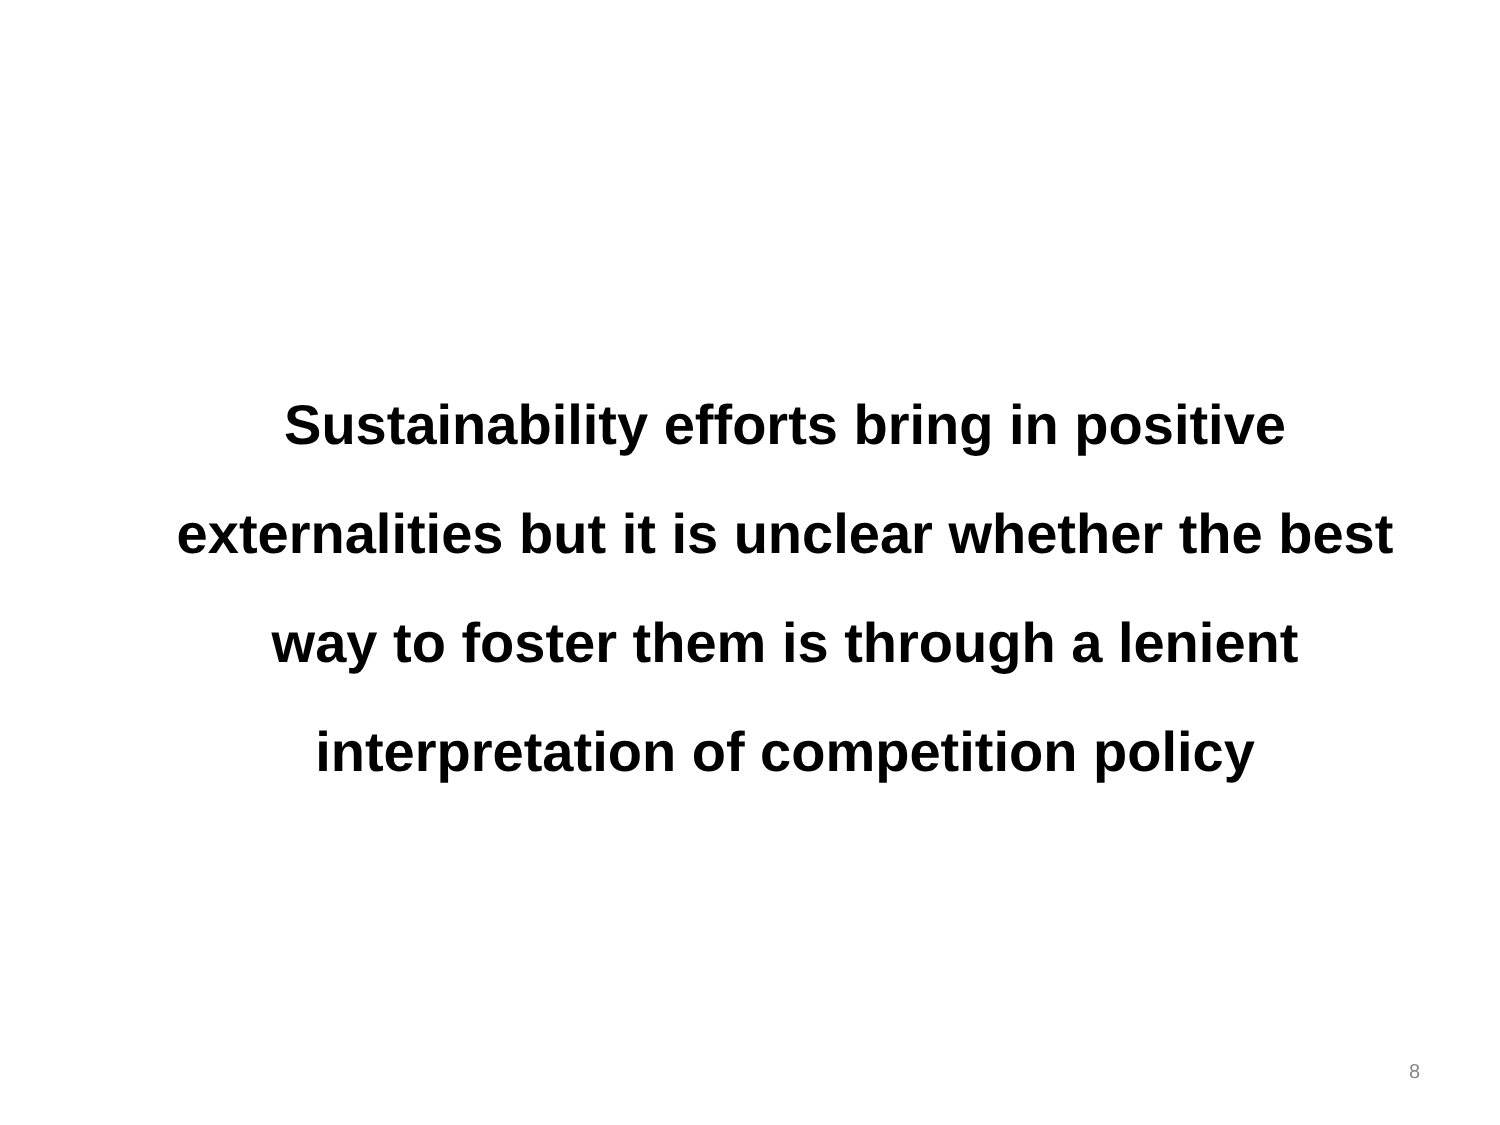Sustainability efforts bring in positive externalities but it is unclear whether the best way to foster them is through a lenient interpretation of competition policy
8